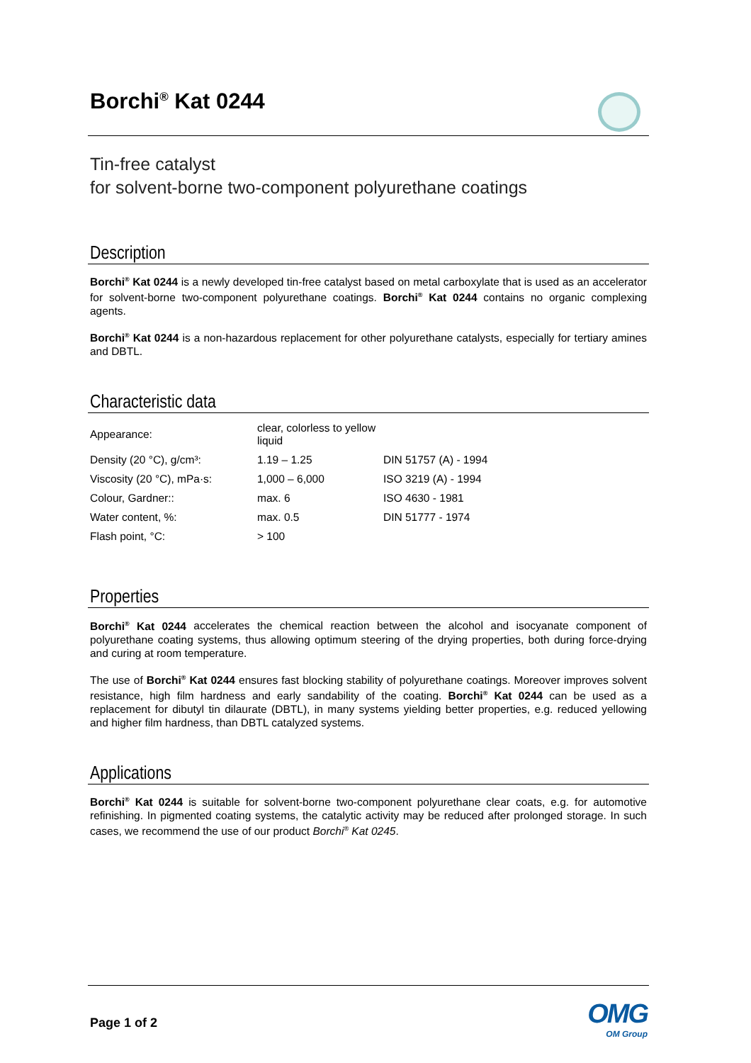Borchi<sup>®</sup> Kat 0244
Tin-free catalyst
for solvent-borne two-component polyurethane coatings
Description
Borchi<sup>®</sup> Kat 0244 is a newly developed tin-free catalyst based on metal carboxylate that is used as an accelerator for solvent-borne two-component polyurethane coatings. Borchi<sup>®</sup> Kat 0244 contains no organic complexing agents.
Borchi<sup>®</sup> Kat 0244 is a non-hazardous replacement for other polyurethane catalysts, especially for tertiary amines and DBTL.
Characteristic data
| Appearance: | clear, colorless to yellow liquid | |
| Density (20 °C), g/cm³: | 1.19 – 1.25 | DIN 51757 (A) - 1994 |
| Viscosity (20 °C), mPa·s: | 1,000 – 6,000 | ISO 3219 (A) - 1994 |
| Colour, Gardner:: | max. 6 | ISO 4630 - 1981 |
| Water content, %: | max. 0.5 | DIN 51777 - 1974 |
| Flash point, °C: | > 100 | |
Properties
Borchi<sup>®</sup> Kat 0244 accelerates the chemical reaction between the alcohol and isocyanate component of polyurethane coating systems, thus allowing optimum steering of the drying properties, both during force-drying and curing at room temperature.
The use of Borchi<sup>®</sup> Kat 0244 ensures fast blocking stability of polyurethane coatings. Moreover improves solvent resistance, high film hardness and early sandability of the coating. Borchi<sup>®</sup> Kat 0244 can be used as a replacement for dibutyl tin dilaurate (DBTL), in many systems yielding better properties, e.g. reduced yellowing and higher film hardness, than DBTL catalyzed systems.
Applications
Borchi<sup>®</sup> Kat 0244 is suitable for solvent-borne two-component polyurethane clear coats, e.g. for automotive refinishing. In pigmented coating systems, the catalytic activity may be reduced after prolonged storage. In such cases, we recommend the use of our product Borchi<sup>®</sup> Kat 0245.
Page 1 of 2
OMG
OM Group